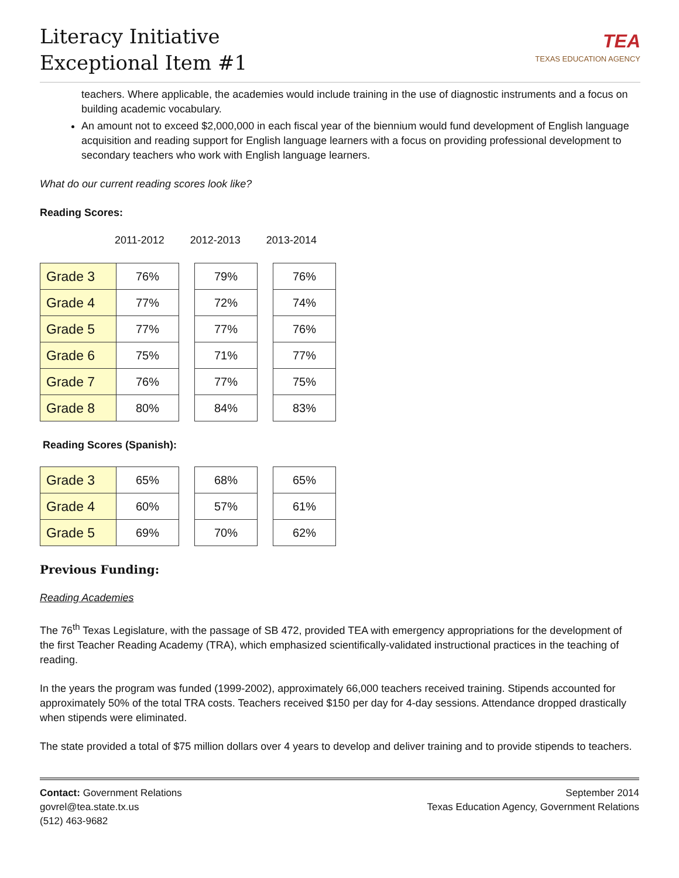Literacy Initiative
Exceptional Item #1
TEA
TEXAS EDUCATION AGENCY
teachers. Where applicable, the academies would include training in the use of diagnostic instruments and a focus on building academic vocabulary.
An amount not to exceed $2,000,000 in each fiscal year of the biennium would fund development of English language acquisition and reading support for English language learners with a focus on providing professional development to secondary teachers who work with English language learners.
What do our current reading scores look like?
Reading Scores:
2011-2012 2012-2013 2013-2014
| Grade 3 | 76% |
| Grade 4 | 77% |
| Grade 5 | 77% |
| Grade 6 | 75% |
| Grade 7 | 76% |
| Grade 8 | 80% |
| 79% |
| 72% |
| 77% |
| 71% |
| 77% |
| 84% |
| 76% |
| 74% |
| 76% |
| 77% |
| 75% |
| 83% |
Reading Scores (Spanish):
| Grade 3 | 65% |
| Grade 4 | 60% |
| Grade 5 | 69% |
| 68% |
| 57% |
| 70% |
| 65% |
| 61% |
| 62% |
Previous Funding:
Reading Academies
The 76<sup>th</sup> Texas Legislature, with the passage of SB 472, provided TEA with emergency appropriations for the development of the first Teacher Reading Academy (TRA), which emphasized scientifically-validated instructional practices in the teaching of reading.
In the years the program was funded (1999-2002), approximately 66,000 teachers received training. Stipends accounted for approximately 50% of the total TRA costs. Teachers received $150 per day for 4-day sessions. Attendance dropped drastically when stipends were eliminated.
The state provided a total of $75 million dollars over 4 years to develop and deliver training and to provide stipends to teachers.
Contact: Government Relations
govrel@tea.state.tx.us
(512) 463-9682
September 2014
Texas Education Agency, Government Relations